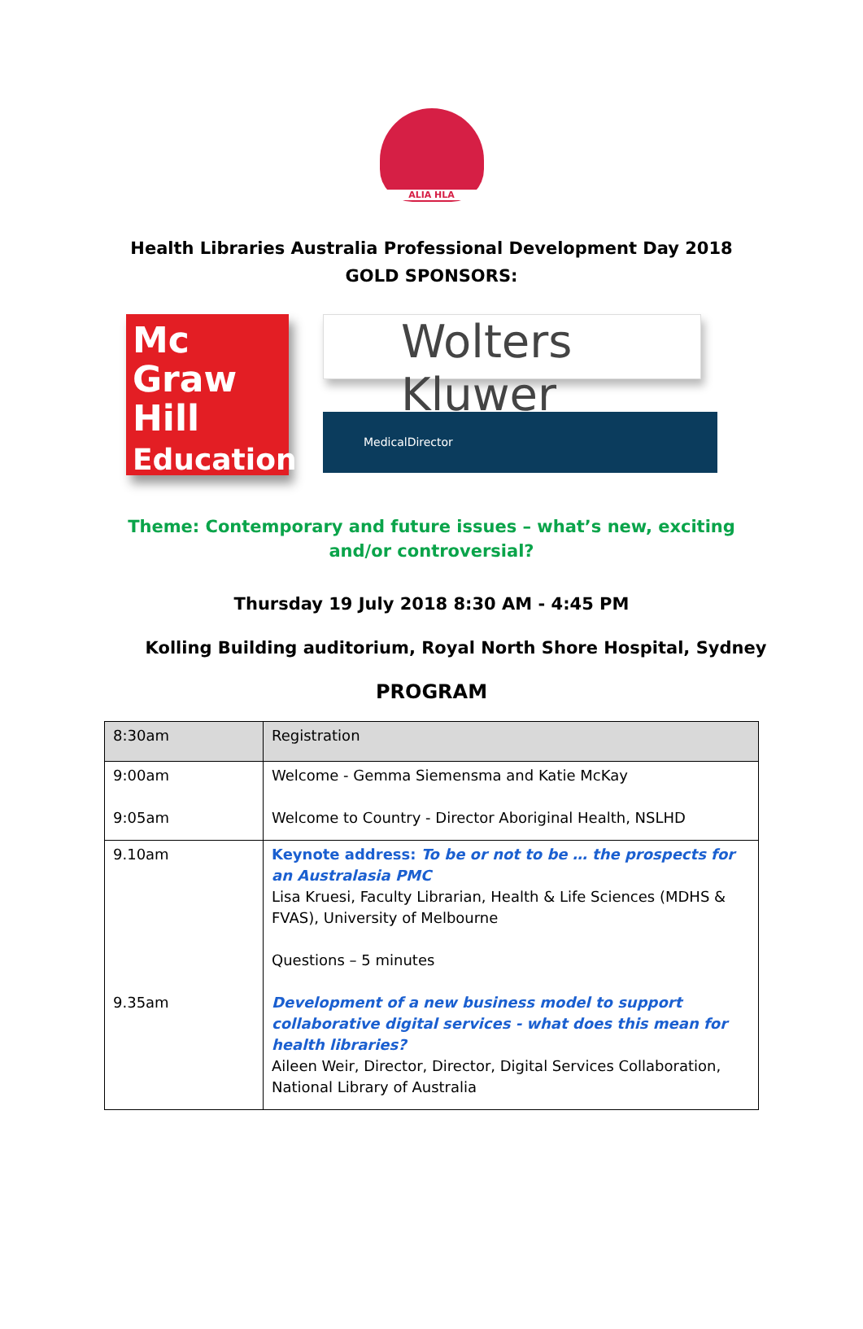ALIA HLA
Health Libraries Australia Professional Development Day 2018
GOLD SPONSORS:
Mc
Graw
Hill
Education
Wolters Kluwer
MedicalDirector
Theme: Contemporary and future issues – what’s new, exciting
and/or controversial?
Thursday 19 July 2018 8:30 AM - 4:45 PM
Kolling Building auditorium, Royal North Shore Hospital, Sydney
PROGRAM
| 8:30am | Registration |
| 9:00am 9:05am | Welcome - Gemma Siemensma and Katie McKay Welcome to Country - Director Aboriginal Health, NSLHD |
| 9.10am 9.35am | Keynote address: To be or not to be … the prospects for an Australasia PMC Lisa Kruesi, Faculty Librarian, Health & Life Sciences (MDHS & FVAS), University of Melbourne Questions – 5 minutes Development of a new business model to support collaborative digital services - what does this mean for health libraries? Aileen Weir, Director, Director, Digital Services Collaboration, National Library of Australia |